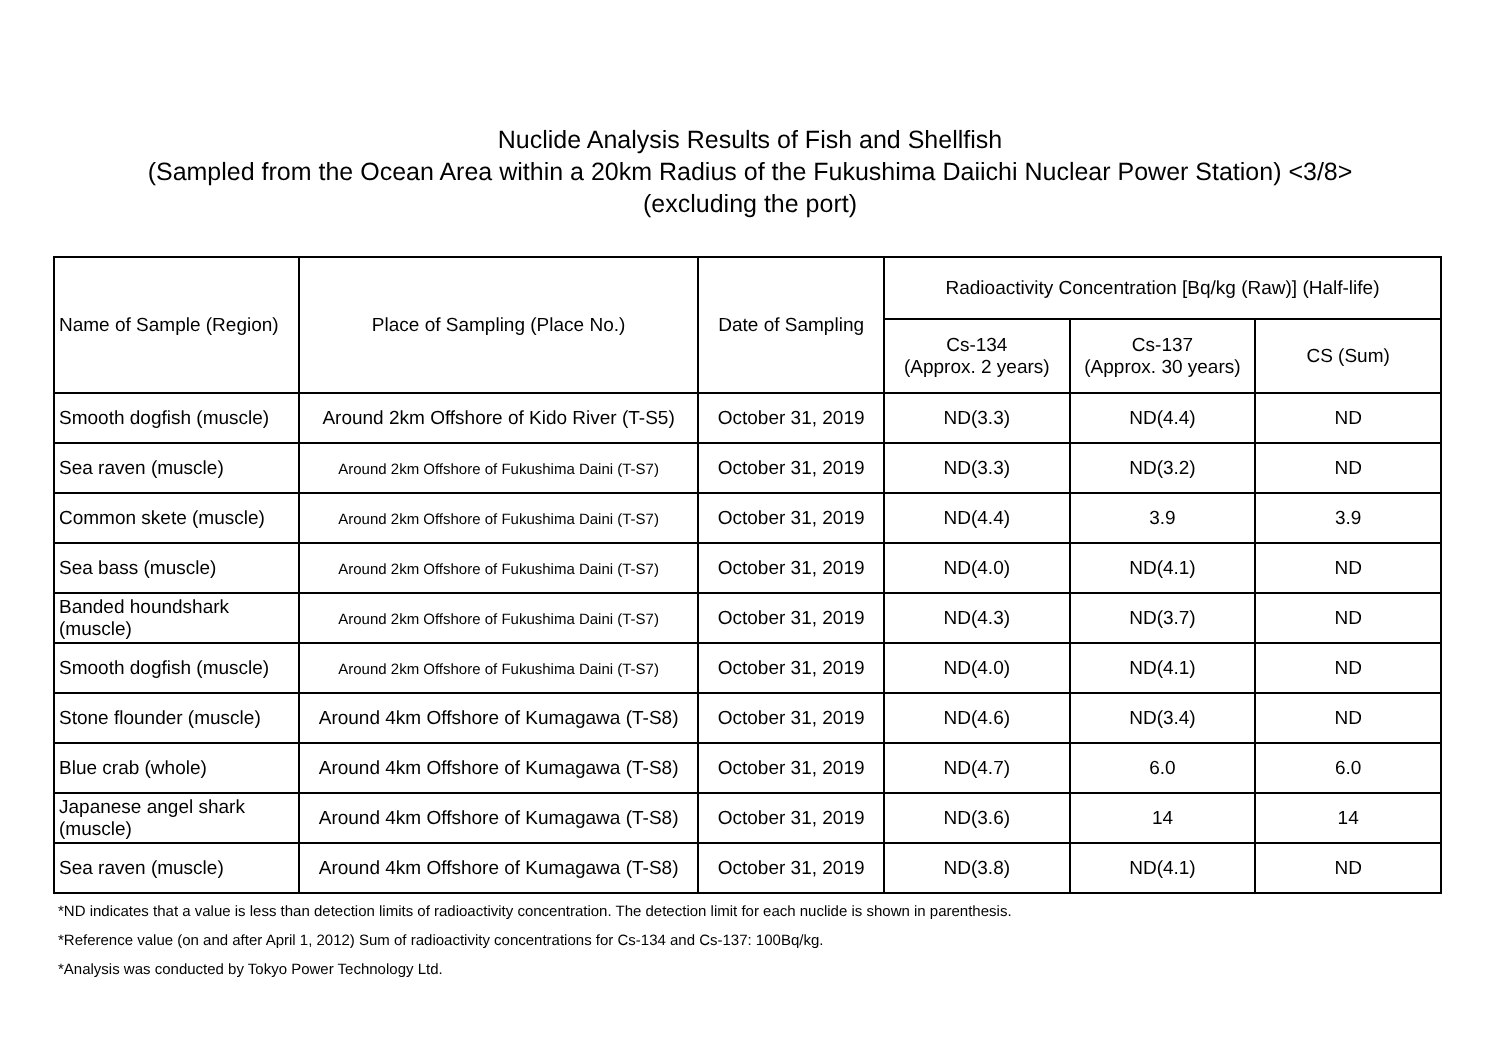Nuclide Analysis Results of Fish and Shellfish
(Sampled from the Ocean Area within a 20km Radius of the Fukushima Daiichi Nuclear Power Station) <3/8>
(excluding the port)
| Name of Sample (Region) | Place of Sampling (Place No.) | Date of Sampling | Radioactivity Concentration [Bq/kg (Raw)] (Half-life) | | |
| --- | --- | --- | --- | --- | --- |
| | | | Cs-134 (Approx. 2 years) | Cs-137 (Approx. 30 years) | CS (Sum) |
| Smooth dogfish (muscle) | Around 2km Offshore of Kido River (T-S5) | October 31, 2019 | ND(3.3) | ND(4.4) | ND |
| Sea raven (muscle) | Around 2km Offshore of Fukushima Daini (T-S7) | October 31, 2019 | ND(3.3) | ND(3.2) | ND |
| Common skete (muscle) | Around 2km Offshore of Fukushima Daini (T-S7) | October 31, 2019 | ND(4.4) | 3.9 | 3.9 |
| Sea bass (muscle) | Around 2km Offshore of Fukushima Daini (T-S7) | October 31, 2019 | ND(4.0) | ND(4.1) | ND |
| Banded houndshark (muscle) | Around 2km Offshore of Fukushima Daini (T-S7) | October 31, 2019 | ND(4.3) | ND(3.7) | ND |
| Smooth dogfish (muscle) | Around 2km Offshore of Fukushima Daini (T-S7) | October 31, 2019 | ND(4.0) | ND(4.1) | ND |
| Stone flounder (muscle) | Around 4km Offshore of Kumagawa (T-S8) | October 31, 2019 | ND(4.6) | ND(3.4) | ND |
| Blue crab (whole) | Around 4km Offshore of Kumagawa (T-S8) | October 31, 2019 | ND(4.7) | 6.0 | 6.0 |
| Japanese angel shark (muscle) | Around 4km Offshore of Kumagawa (T-S8) | October 31, 2019 | ND(3.6) | 14 | 14 |
| Sea raven (muscle) | Around 4km Offshore of Kumagawa (T-S8) | October 31, 2019 | ND(3.8) | ND(4.1) | ND |
*ND indicates that a value is less than detection limits of radioactivity concentration. The detection limit for each nuclide is shown in parenthesis.
*Reference value (on and after April 1, 2012) Sum of radioactivity concentrations for Cs-134 and Cs-137: 100Bq/kg.
*Analysis was conducted by Tokyo Power Technology Ltd.